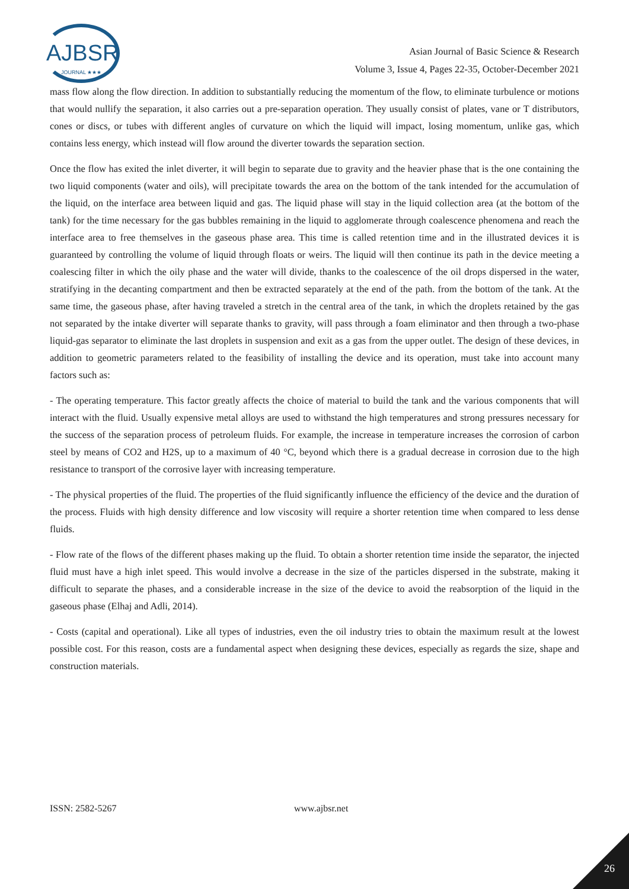AJBSR
JOURNAL ★★★
Asian Journal of Basic Science & Research
Volume 3, Issue 4, Pages 22-35, October-December 2021
mass flow along the flow direction. In addition to substantially reducing the momentum of the flow, to eliminate turbulence or motions that would nullify the separation, it also carries out a pre-separation operation. They usually consist of plates, vane or T distributors, cones or discs, or tubes with different angles of curvature on which the liquid will impact, losing momentum, unlike gas, which contains less energy, which instead will flow around the diverter towards the separation section.
Once the flow has exited the inlet diverter, it will begin to separate due to gravity and the heavier phase that is the one containing the two liquid components (water and oils), will precipitate towards the area on the bottom of the tank intended for the accumulation of the liquid, on the interface area between liquid and gas. The liquid phase will stay in the liquid collection area (at the bottom of the tank) for the time necessary for the gas bubbles remaining in the liquid to agglomerate through coalescence phenomena and reach the interface area to free themselves in the gaseous phase area. This time is called retention time and in the illustrated devices it is guaranteed by controlling the volume of liquid through floats or weirs. The liquid will then continue its path in the device meeting a coalescing filter in which the oily phase and the water will divide, thanks to the coalescence of the oil drops dispersed in the water, stratifying in the decanting compartment and then be extracted separately at the end of the path. from the bottom of the tank. At the same time, the gaseous phase, after having traveled a stretch in the central area of the tank, in which the droplets retained by the gas not separated by the intake diverter will separate thanks to gravity, will pass through a foam eliminator and then through a two-phase liquid-gas separator to eliminate the last droplets in suspension and exit as a gas from the upper outlet. The design of these devices, in addition to geometric parameters related to the feasibility of installing the device and its operation, must take into account many factors such as:
- The operating temperature. This factor greatly affects the choice of material to build the tank and the various components that will interact with the fluid. Usually expensive metal alloys are used to withstand the high temperatures and strong pressures necessary for the success of the separation process of petroleum fluids. For example, the increase in temperature increases the corrosion of carbon steel by means of CO2 and H2S, up to a maximum of 40 °C, beyond which there is a gradual decrease in corrosion due to the high resistance to transport of the corrosive layer with increasing temperature.
- The physical properties of the fluid. The properties of the fluid significantly influence the efficiency of the device and the duration of the process. Fluids with high density difference and low viscosity will require a shorter retention time when compared to less dense fluids.
- Flow rate of the flows of the different phases making up the fluid. To obtain a shorter retention time inside the separator, the injected fluid must have a high inlet speed. This would involve a decrease in the size of the particles dispersed in the substrate, making it difficult to separate the phases, and a considerable increase in the size of the device to avoid the reabsorption of the liquid in the gaseous phase (Elhaj and Adli, 2014).
- Costs (capital and operational). Like all types of industries, even the oil industry tries to obtain the maximum result at the lowest possible cost. For this reason, costs are a fundamental aspect when designing these devices, especially as regards the size, shape and construction materials.
ISSN: 2582-5267 www.ajbsr.net
26